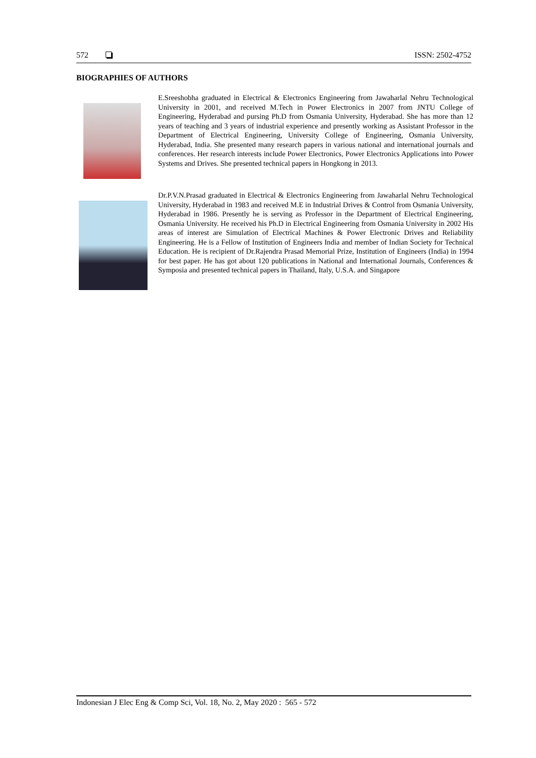572 ISSN: 2502-4752
BIOGRAPHIES OF AUTHORS
E.Sreeshobha graduated in Electrical & Electronics Engineering from Jawaharlal Nehru Technological University in 2001, and received M.Tech in Power Electronics in 2007 from JNTU College of Engineering, Hyderabad and pursing Ph.D from Osmania University, Hyderabad. She has more than 12 years of teaching and 3 years of industrial experience and presently working as Assistant Professor in the Department of Electrical Engineering, University College of Engineering, Osmania University, Hyderabad, India. She presented many research papers in various national and international journals and conferences. Her research interests include Power Electronics, Power Electronics Applications into Power Systems and Drives. She presented technical papers in Hongkong in 2013.
Dr.P.V.N.Prasad graduated in Electrical & Electronics Engineering from Jawaharlal Nehru Technological University, Hyderabad in 1983 and received M.E in Industrial Drives & Control from Osmania University, Hyderabad in 1986. Presently he is serving as Professor in the Department of Electrical Engineering, Osmania University. He received his Ph.D in Electrical Engineering from Osmania University in 2002 His areas of interest are Simulation of Electrical Machines & Power Electronic Drives and Reliability Engineering. He is a Fellow of Institution of Engineers India and member of Indian Society for Technical Education. He is recipient of Dr.Rajendra Prasad Memorial Prize, Institution of Engineers (India) in 1994 for best paper. He has got about 120 publications in National and International Journals, Conferences & Symposia and presented technical papers in Thailand, Italy, U.S.A. and Singapore
Indonesian J Elec Eng & Comp Sci, Vol. 18, No. 2, May 2020 : 565 - 572